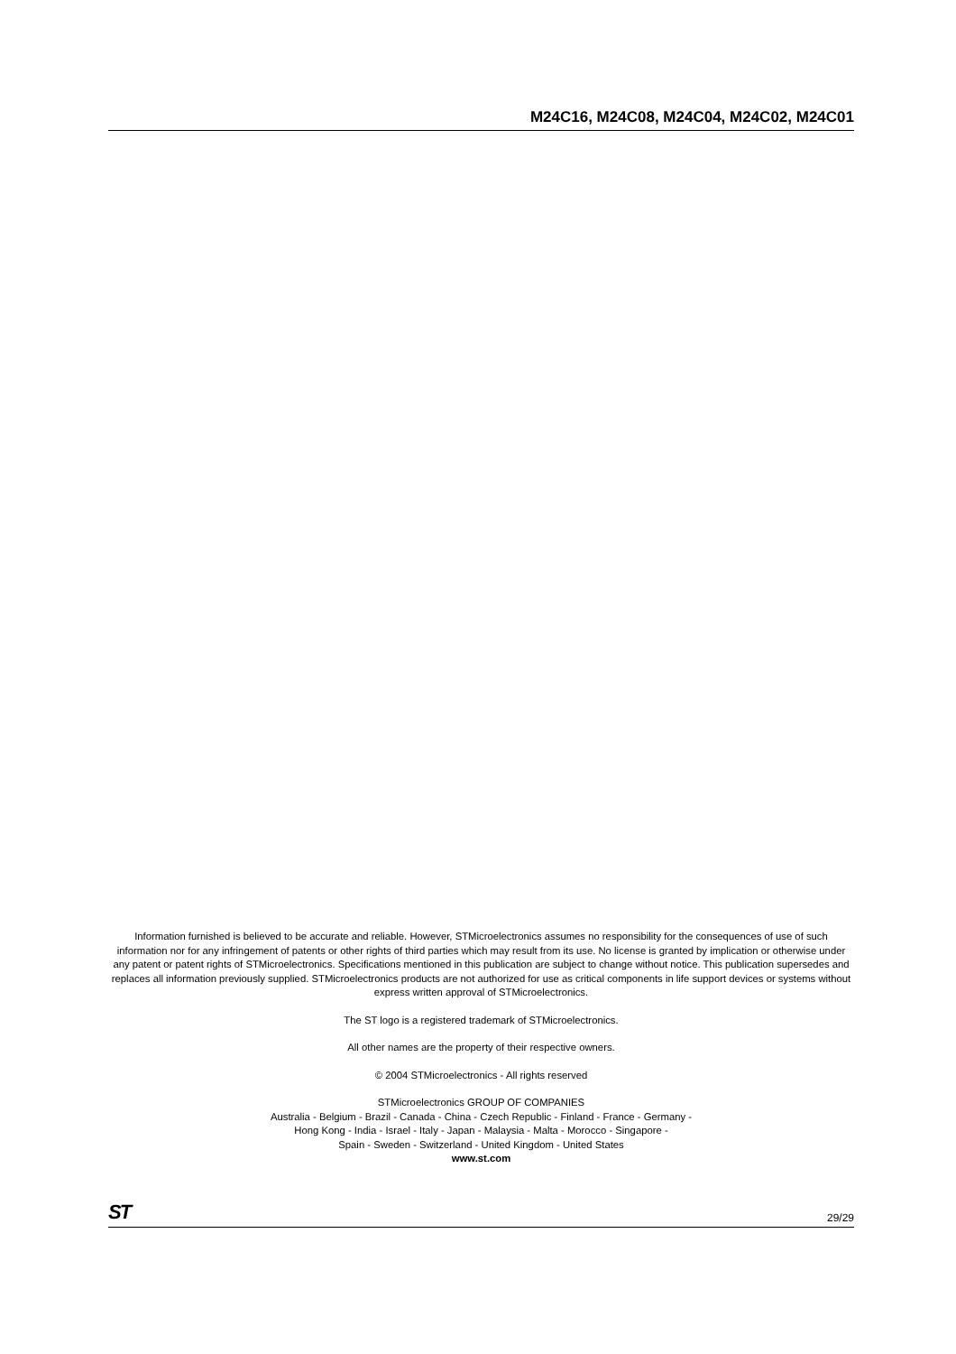M24C16, M24C08, M24C04, M24C02, M24C01
Information furnished is believed to be accurate and reliable. However, STMicroelectronics assumes no responsibility for the consequences of use of such information nor for any infringement of patents or other rights of third parties which may result from its use. No license is granted by implication or otherwise under any patent or patent rights of STMicroelectronics. Specifications mentioned in this publication are subject to change without notice. This publication supersedes and replaces all information previously supplied. STMicroelectronics products are not authorized for use as critical components in life support devices or systems without express written approval of STMicroelectronics.
The ST logo is a registered trademark of STMicroelectronics.
All other names are the property of their respective owners.
© 2004 STMicroelectronics - All rights reserved
STMicroelectronics GROUP OF COMPANIES
Australia - Belgium - Brazil - Canada - China - Czech Republic - Finland - France - Germany -
Hong Kong - India - Israel - Italy - Japan - Malaysia - Malta - Morocco - Singapore -
Spain - Sweden - Switzerland - United Kingdom - United States
www.st.com
ST 29/29